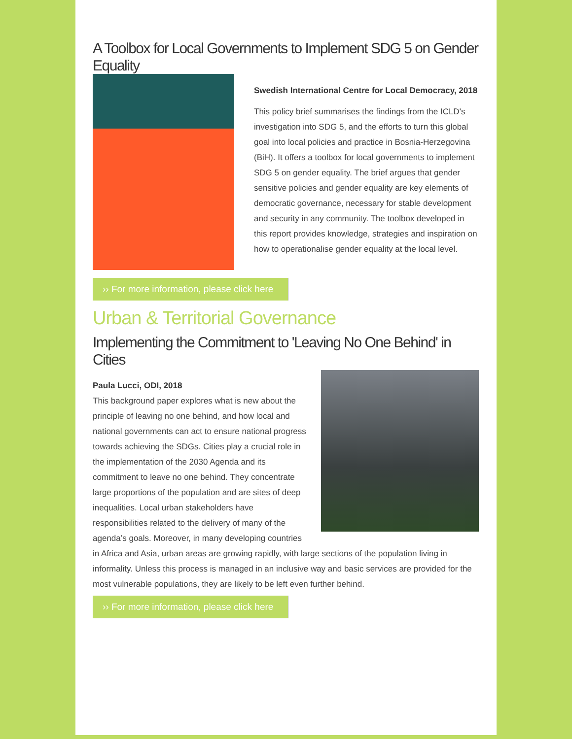A Toolbox for Local Governments to Implement SDG 5 on Gender Equality
Swedish International Centre for Local Democracy, 2018
This policy brief summarises the findings from the ICLD's investigation into SDG 5, and the efforts to turn this global goal into local policies and practice in Bosnia-Herzegovina (BiH). It offers a toolbox for local governments to implement SDG 5 on gender equality. The brief argues that gender sensitive policies and gender equality are key elements of democratic governance, necessary for stable development and security in any community. The toolbox developed in this report provides knowledge, strategies and inspiration on how to operationalise gender equality at the local level.
›› For more information, please click here
Urban & Territorial Governance
Implementing the Commitment to 'Leaving No One Behind' in Cities
Paula Lucci, ODI, 2018
This background paper explores what is new about the principle of leaving no one behind, and how local and national governments can act to ensure national progress towards achieving the SDGs. Cities play a crucial role in the implementation of the 2030 Agenda and its commitment to leave no one behind. They concentrate large proportions of the population and are sites of deep inequalities. Local urban stakeholders have responsibilities related to the delivery of many of the agenda’s goals. Moreover, in many developing countries in Africa and Asia, urban areas are growing rapidly, with large sections of the population living in informality. Unless this process is managed in an inclusive way and basic services are provided for the most vulnerable populations, they are likely to be left even further behind.
›› For more information, please click here